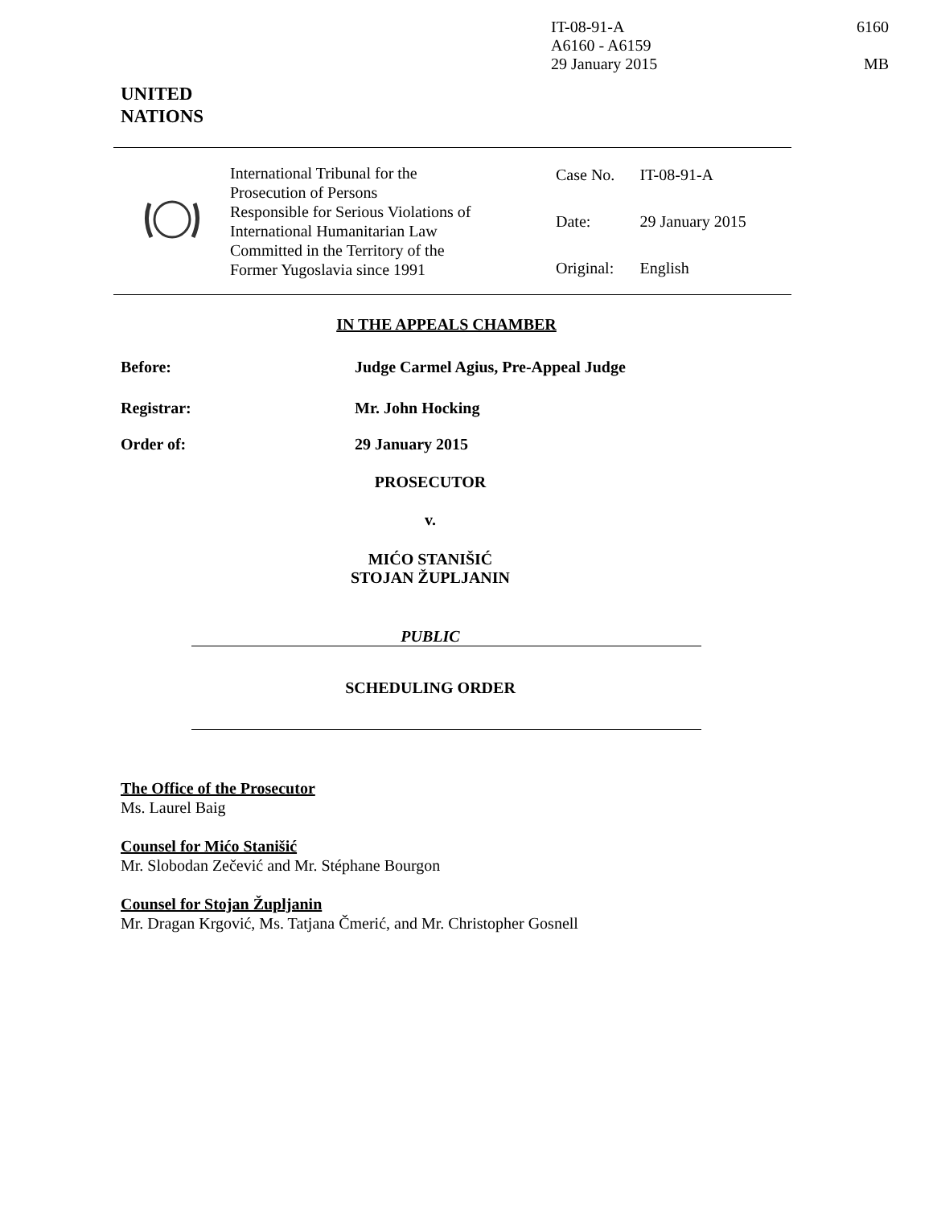IT-08-91-A
A6160 - A6159
29 January 2015
6160
MB
UNITED
NATIONS
| | International Tribunal for the Prosecution of Persons Responsible for Serious Violations of International Humanitarian Law Committed in the Territory of the Former Yugoslavia since 1991 | Case No. Date: Original: | IT-08-91-A 29 January 2015 English |
IN THE APPEALS CHAMBER
Before: Judge Carmel Agius, Pre-Appeal Judge
Registrar: Mr. John Hocking
Order of: 29 January 2015
PROSECUTOR
v.
MIĆO STANIŠIĆ
STOJAN ŽUPLJANIN
PUBLIC
SCHEDULING ORDER
The Office of the Prosecutor
Ms. Laurel Baig
Counsel for Mićo Stanišić
Mr. Slobodan Zečević and Mr. Stéphane Bourgon
Counsel for Stojan Župljanin
Mr. Dragan Krgović, Ms. Tatjana Čmerić, and Mr. Christopher Gosnell